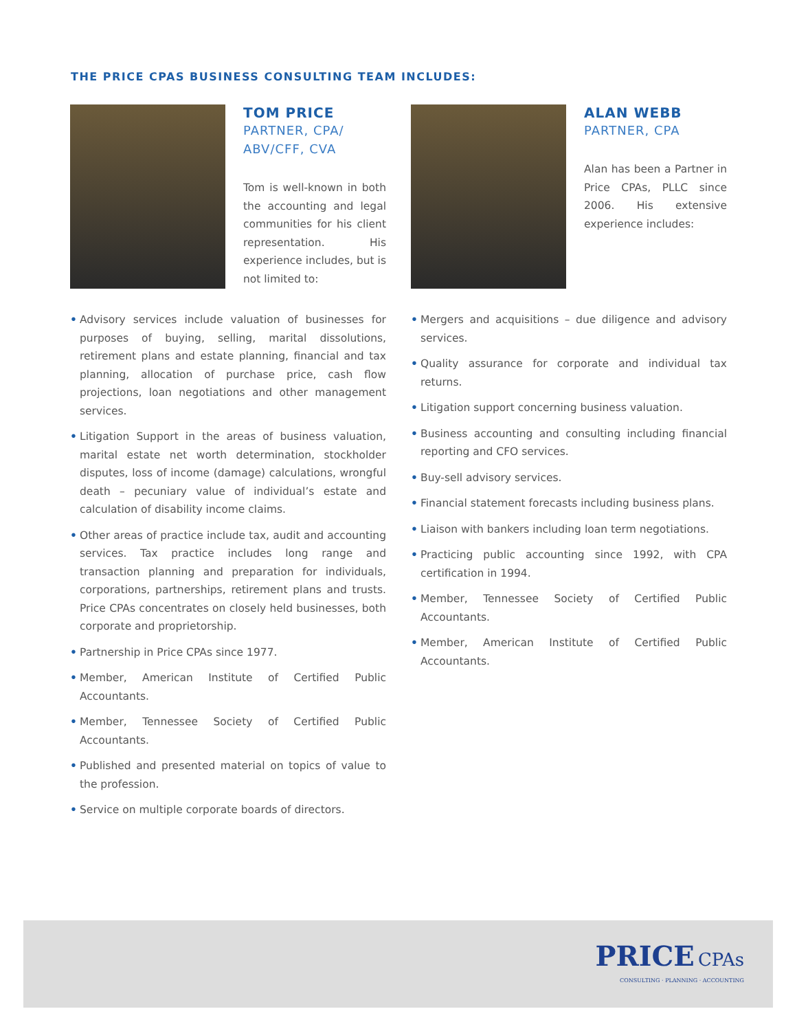THE PRICE CPAS BUSINESS CONSULTING TEAM INCLUDES:
TOM PRICE
PARTNER, CPA/
ABV/CFF, CVA
Tom is well-known in both the accounting and legal communities for his client representation. His experience includes, but is not limited to:
• Advisory services include valuation of businesses for purposes of buying, selling, marital dissolutions, retirement plans and estate planning, financial and tax planning, allocation of purchase price, cash flow projections, loan negotiations and other management services.
• Litigation Support in the areas of business valuation, marital estate net worth determination, stockholder disputes, loss of income (damage) calculations, wrongful death – pecuniary value of individual’s estate and calculation of disability income claims.
• Other areas of practice include tax, audit and accounting services. Tax practice includes long range and transaction planning and preparation for individuals, corporations, partnerships, retirement plans and trusts. Price CPAs concentrates on closely held businesses, both corporate and proprietorship.
• Partnership in Price CPAs since 1977.
• Member, American Institute of Certified Public Accountants.
• Member, Tennessee Society of Certified Public Accountants.
• Published and presented material on topics of value to the profession.
• Service on multiple corporate boards of directors.
ALAN WEBB
PARTNER, CPA
Alan has been a Partner in Price CPAs, PLLC since 2006. His extensive experience includes:
• Mergers and acquisitions – due diligence and advisory services.
• Quality assurance for corporate and individual tax returns.
• Litigation support concerning business valuation.
• Business accounting and consulting including financial reporting and CFO services.
• Buy-sell advisory services.
• Financial statement forecasts including business plans.
• Liaison with bankers including loan term negotiations.
• Practicing public accounting since 1992, with CPA certification in 1994.
• Member, Tennessee Society of Certified Public Accountants.
• Member, American Institute of Certified Public Accountants.
PRICE CPAs
CONSULTING · PLANNING · ACCOUNTING